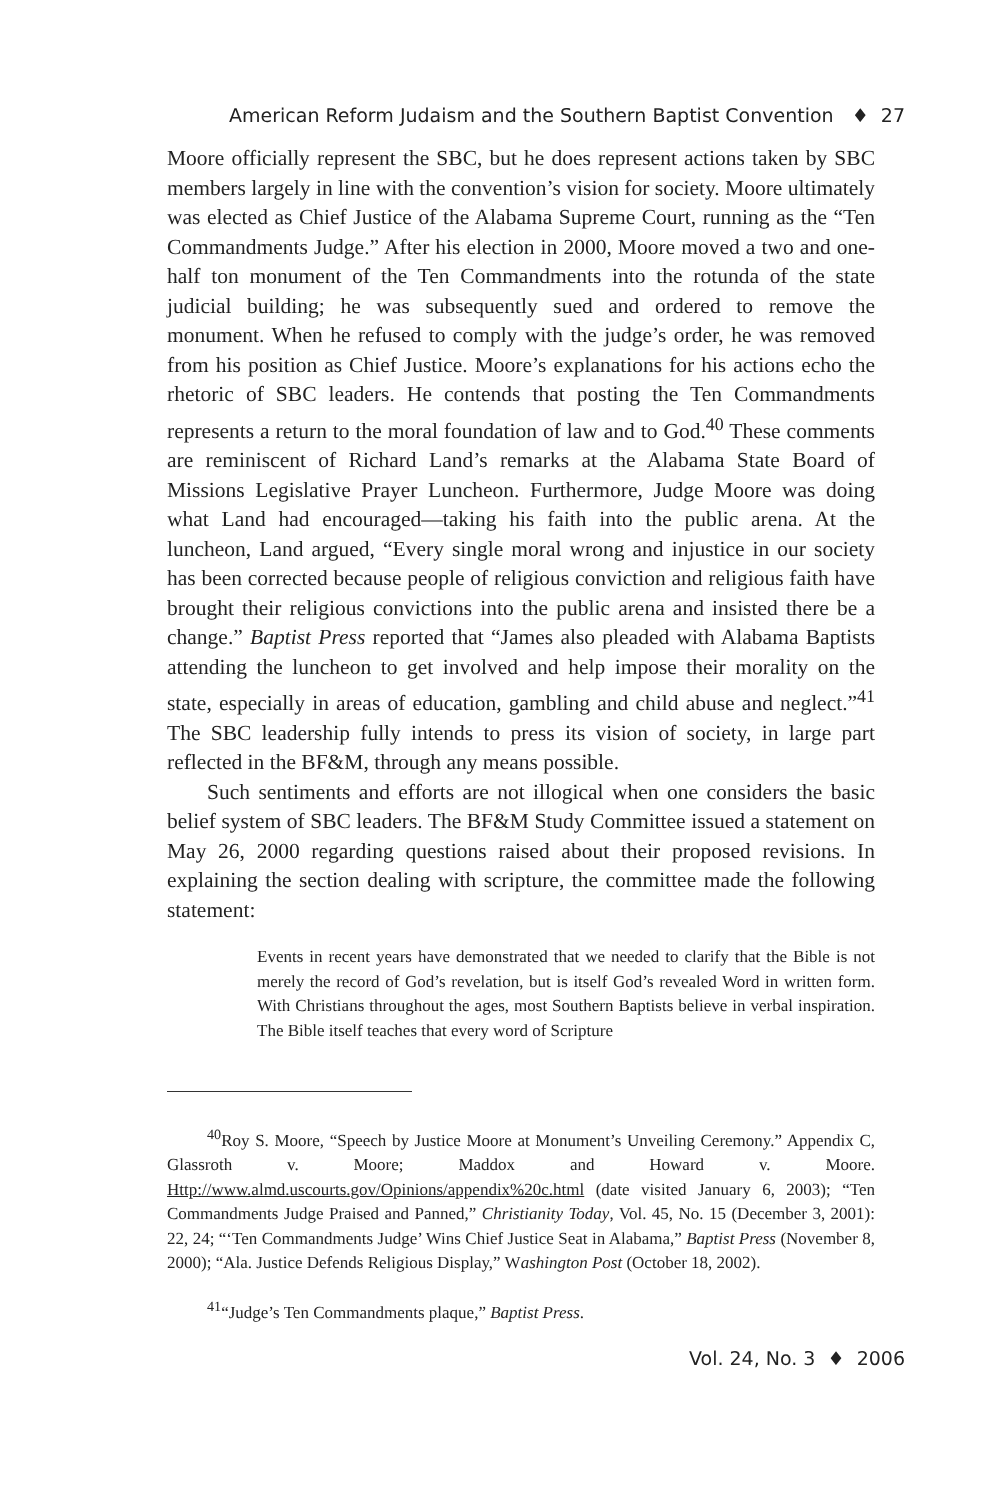American Reform Judaism and the Southern Baptist Convention ♦ 27
Moore officially represent the SBC, but he does represent actions taken by SBC members largely in line with the convention’s vision for society. Moore ultimately was elected as Chief Justice of the Alabama Supreme Court, running as the “Ten Commandments Judge.” After his election in 2000, Moore moved a two and one-half ton monument of the Ten Commandments into the rotunda of the state judicial building; he was subsequently sued and ordered to remove the monument. When he refused to comply with the judge’s order, he was removed from his position as Chief Justice. Moore’s explanations for his actions echo the rhetoric of SBC leaders. He contends that posting the Ten Commandments represents a return to the moral foundation of law and to God.<sup>40</sup> These comments are reminiscent of Richard Land’s remarks at the Alabama State Board of Missions Legislative Prayer Luncheon. Furthermore, Judge Moore was doing what Land had encouraged—taking his faith into the public arena. At the luncheon, Land argued, “Every single moral wrong and injustice in our society has been corrected because people of religious conviction and religious faith have brought their religious convictions into the public arena and insisted there be a change.” Baptist Press reported that “James also pleaded with Alabama Baptists attending the luncheon to get involved and help impose their morality on the state, especially in areas of education, gambling and child abuse and neglect.”<sup>41</sup> The SBC leadership fully intends to press its vision of society, in large part reflected in the BF&M, through any means possible.
Such sentiments and efforts are not illogical when one considers the basic belief system of SBC leaders. The BF&M Study Committee issued a statement on May 26, 2000 regarding questions raised about their proposed revisions. In explaining the section dealing with scripture, the committee made the following statement:
Events in recent years have demonstrated that we needed to clarify that the Bible is not merely the record of God’s revelation, but is itself God’s revealed Word in written form. With Christians throughout the ages, most Southern Baptists believe in verbal inspiration. The Bible itself teaches that every word of Scripture
<sup>40</sup> Roy S. Moore, “Speech by Justice Moore at Monument’s Unveiling Ceremony.” Appendix C, Glassroth v. Moore; Maddox and Howard v. Moore. Http://www.almd.uscourts.gov/Opinions/appendix%20c.html (date visited January 6, 2003); “Ten Commandments Judge Praised and Panned,” Christianity Today, Vol. 45, No. 15 (December 3, 2001): 22, 24; “‘Ten Commandments Judge’ Wins Chief Justice Seat in Alabama,” Baptist Press (November 8, 2000); “Ala. Justice Defends Religious Display,” Washington Post (October 18, 2002).
<sup>41</sup> “Judge’s Ten Commandments plaque,” Baptist Press.
Vol. 24, No. 3 ♦ 2006